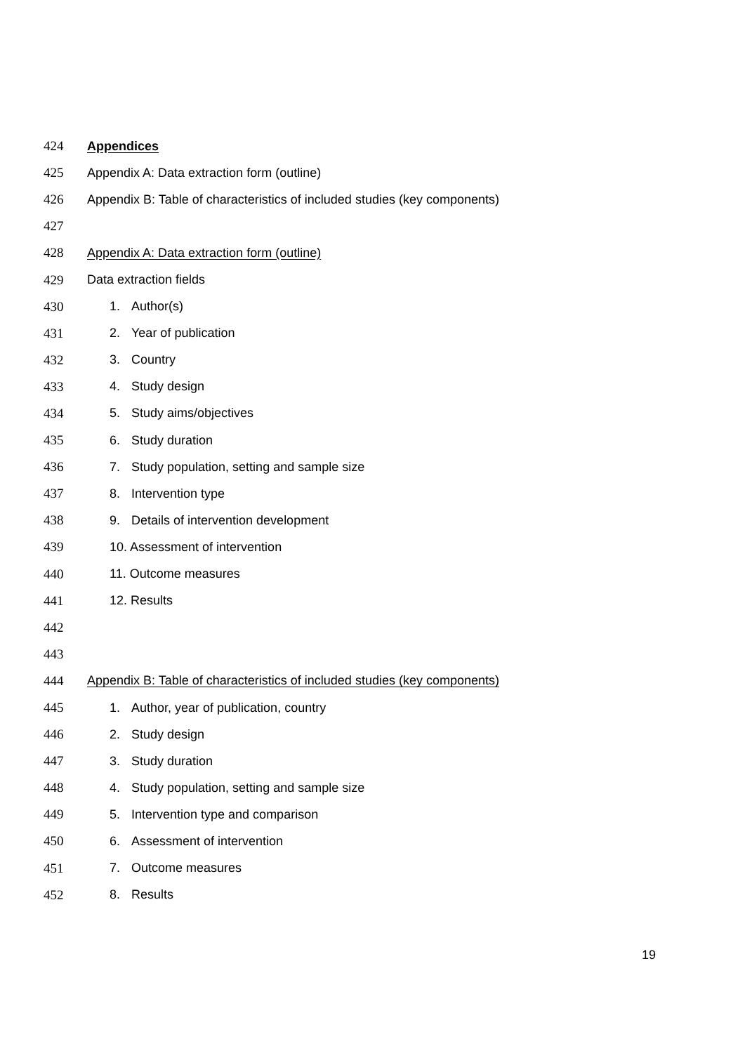424 Appendices
425 Appendix A: Data extraction form (outline)
426 Appendix B: Table of characteristics of included studies (key components)
427
428 Appendix A: Data extraction form (outline)
429 Data extraction fields
430 1. Author(s)
431 2. Year of publication
432 3. Country
433 4. Study design
434 5. Study aims/objectives
435 6. Study duration
436 7. Study population, setting and sample size
437 8. Intervention type
438 9. Details of intervention development
439 10. Assessment of intervention
440 11. Outcome measures
441 12. Results
442
443
444 Appendix B: Table of characteristics of included studies (key components)
445 1. Author, year of publication, country
446 2. Study design
447 3. Study duration
448 4. Study population, setting and sample size
449 5. Intervention type and comparison
450 6. Assessment of intervention
451 7. Outcome measures
452 8. Results
19